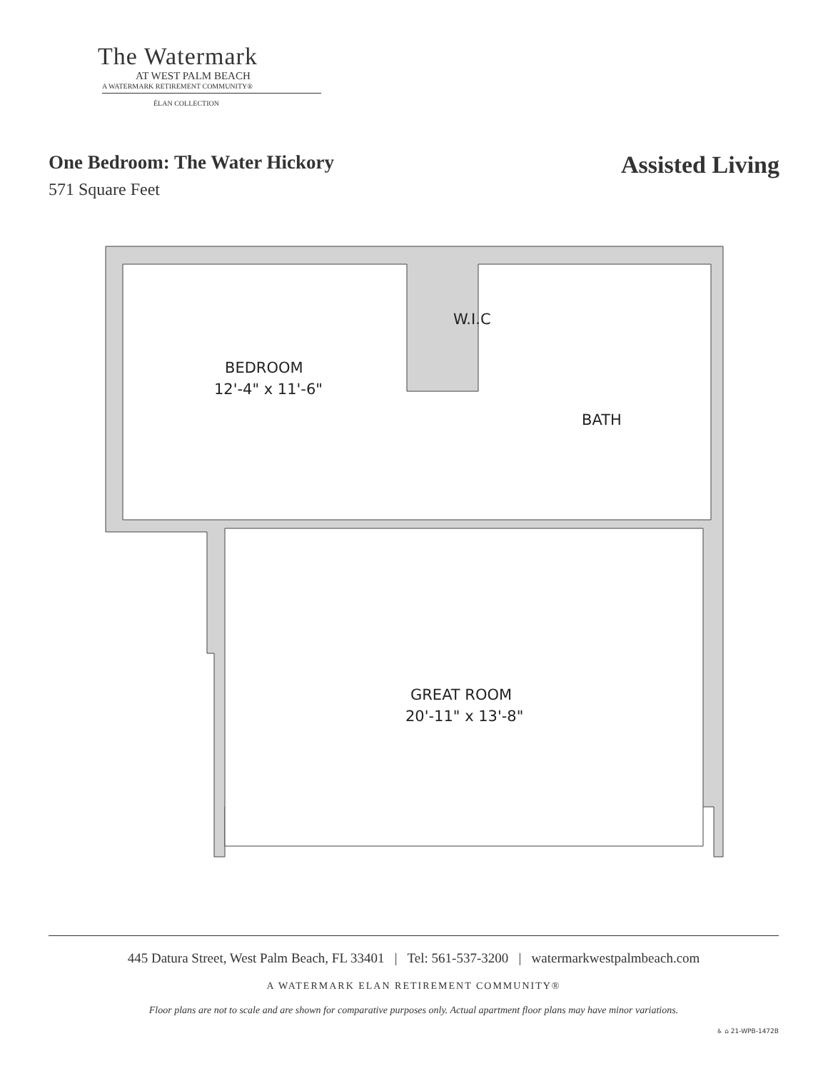The Watermark
AT WEST PALM BEACH
A WATERMARK RETIREMENT COMMUNITY®
ÉLAN COLLECTION
One Bedroom: The Water Hickory
571 Square Feet
Assisted Living
BEDROOM
12'-4" x 11'-6"
W.I.C
BATH
GREAT ROOM
20'-11" x 13'-8"
445 Datura Street, West Palm Beach, FL 33401 | Tel: 561-537-3200 | watermarkwestpalmbeach.com
A WATERMARK ELAN RETIREMENT COMMUNITY®
Floor plans are not to scale and are shown for comparative purposes only. Actual apartment floor plans may have minor variations.
♿ ⌂ 21-WPB-1472B